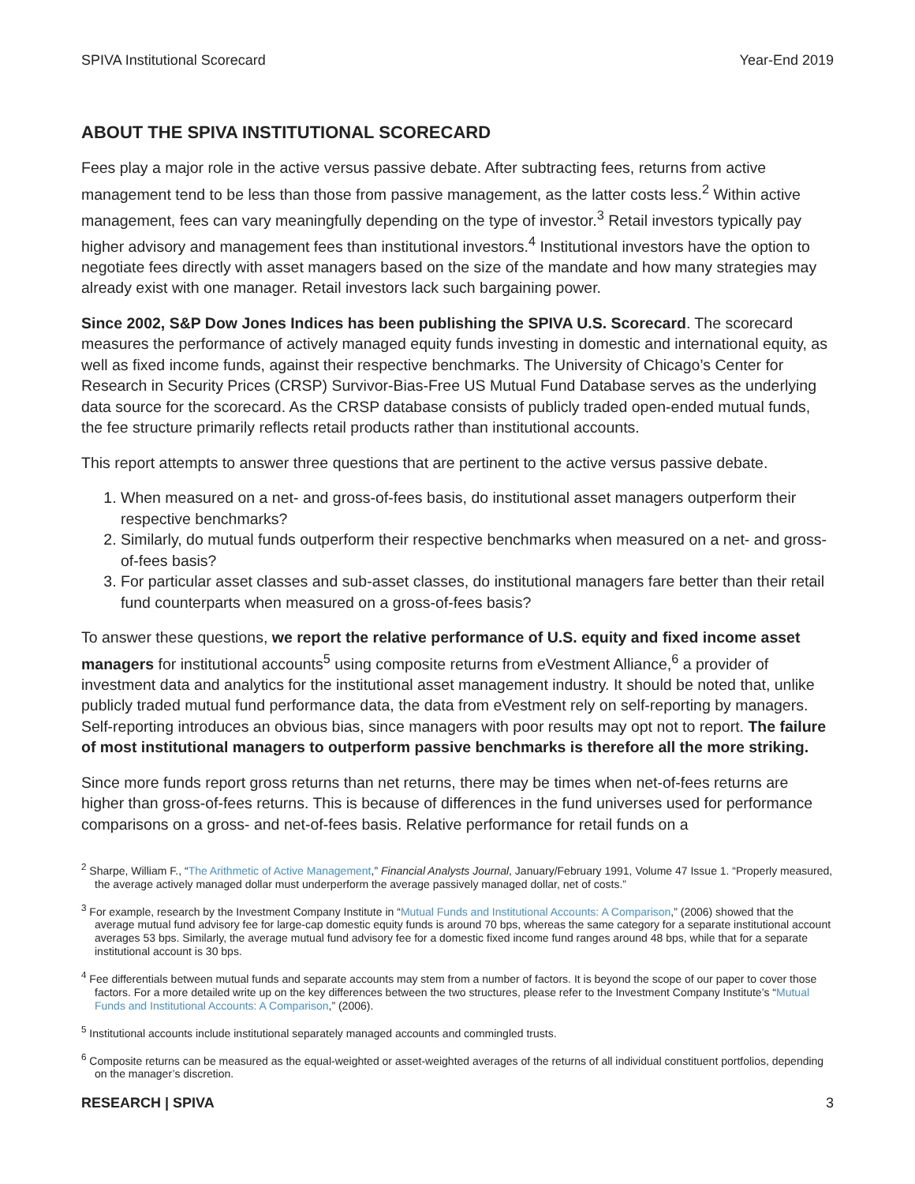SPIVA Institutional Scorecard Year-End 2019
ABOUT THE SPIVA INSTITUTIONAL SCORECARD
Fees play a major role in the active versus passive debate. After subtracting fees, returns from active management tend to be less than those from passive management, as the latter costs less.<sup>2</sup> Within active management, fees can vary meaningfully depending on the type of investor.<sup>3</sup> Retail investors typically pay higher advisory and management fees than institutional investors.<sup>4</sup> Institutional investors have the option to negotiate fees directly with asset managers based on the size of the mandate and how many strategies may already exist with one manager. Retail investors lack such bargaining power.
Since 2002, S&P Dow Jones Indices has been publishing the SPIVA U.S. Scorecard. The scorecard measures the performance of actively managed equity funds investing in domestic and international equity, as well as fixed income funds, against their respective benchmarks. The University of Chicago’s Center for Research in Security Prices (CRSP) Survivor-Bias-Free US Mutual Fund Database serves as the underlying data source for the scorecard. As the CRSP database consists of publicly traded open-ended mutual funds, the fee structure primarily reflects retail products rather than institutional accounts.
This report attempts to answer three questions that are pertinent to the active versus passive debate.
1. When measured on a net- and gross-of-fees basis, do institutional asset managers outperform their respective benchmarks?
2. Similarly, do mutual funds outperform their respective benchmarks when measured on a net- and gross-of-fees basis?
3. For particular asset classes and sub-asset classes, do institutional managers fare better than their retail fund counterparts when measured on a gross-of-fees basis?
To answer these questions, we report the relative performance of U.S. equity and fixed income asset managers for institutional accounts<sup>5</sup> using composite returns from eVestment Alliance,<sup>6</sup> a provider of investment data and analytics for the institutional asset management industry. It should be noted that, unlike publicly traded mutual fund performance data, the data from eVestment rely on self-reporting by managers. Self-reporting introduces an obvious bias, since managers with poor results may opt not to report. The failure of most institutional managers to outperform passive benchmarks is therefore all the more striking.
Since more funds report gross returns than net returns, there may be times when net-of-fees returns are higher than gross-of-fees returns. This is because of differences in the fund universes used for performance comparisons on a gross- and net-of-fees basis. Relative performance for retail funds on a
<sup>2</sup> Sharpe, William F., “The Arithmetic of Active Management,” Financial Analysts Journal, January/February 1991, Volume 47 Issue 1. “Properly measured, the average actively managed dollar must underperform the average passively managed dollar, net of costs.”
<sup>3</sup> For example, research by the Investment Company Institute in “Mutual Funds and Institutional Accounts: A Comparison,” (2006) showed that the average mutual fund advisory fee for large-cap domestic equity funds is around 70 bps, whereas the same category for a separate institutional account averages 53 bps. Similarly, the average mutual fund advisory fee for a domestic fixed income fund ranges around 48 bps, while that for a separate institutional account is 30 bps.
<sup>4</sup> Fee differentials between mutual funds and separate accounts may stem from a number of factors. It is beyond the scope of our paper to cover those factors. For a more detailed write up on the key differences between the two structures, please refer to the Investment Company Institute’s “Mutual Funds and Institutional Accounts: A Comparison,” (2006).
<sup>5</sup> Institutional accounts include institutional separately managed accounts and commingled trusts.
<sup>6</sup> Composite returns can be measured as the equal-weighted or asset-weighted averages of the returns of all individual constituent portfolios, depending on the manager’s discretion.
RESEARCH | SPIVA 3